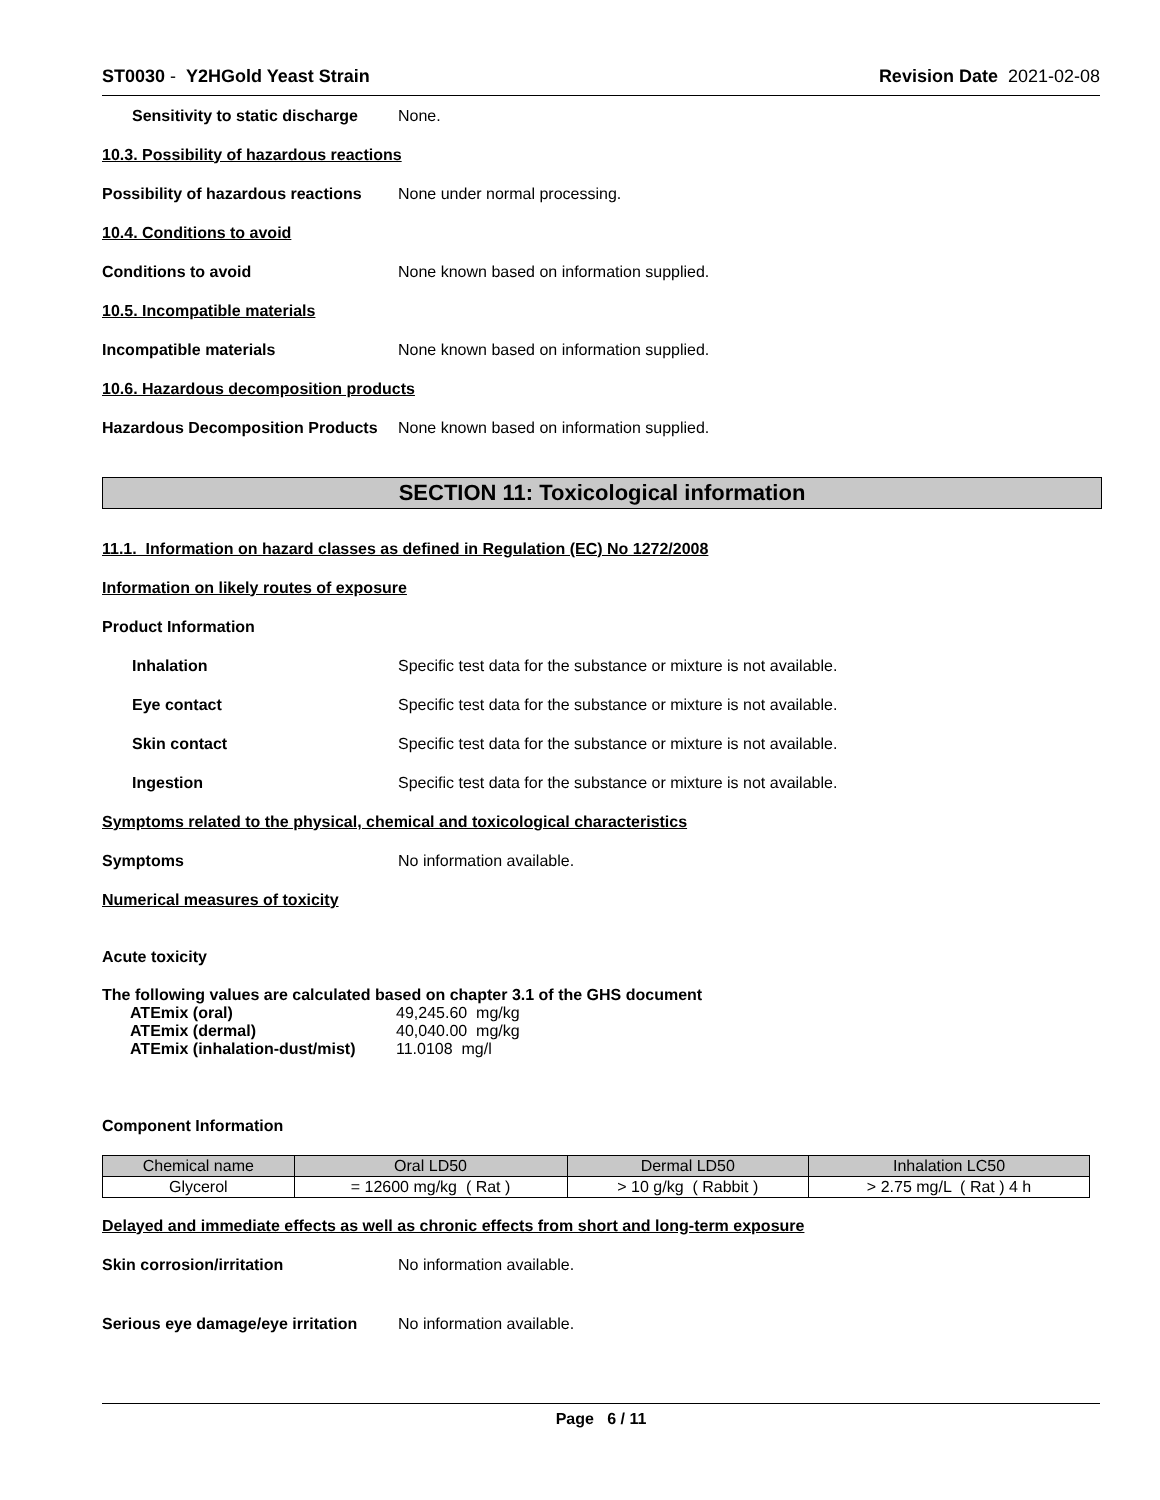ST0030 - Y2HGold Yeast Strain Revision Date 2021-02-08
Sensitivity to static discharge None.
10.3. Possibility of hazardous reactions
Possibility of hazardous reactions None under normal processing.
10.4. Conditions to avoid
Conditions to avoid None known based on information supplied.
10.5. Incompatible materials
Incompatible materials None known based on information supplied.
10.6. Hazardous decomposition products
Hazardous Decomposition Products None known based on information supplied.
SECTION 11: Toxicological information
11.1. Information on hazard classes as defined in Regulation (EC) No 1272/2008
Information on likely routes of exposure
Product Information
Inhalation Specific test data for the substance or mixture is not available.
Eye contact Specific test data for the substance or mixture is not available.
Skin contact Specific test data for the substance or mixture is not available.
Ingestion Specific test data for the substance or mixture is not available.
Symptoms related to the physical, chemical and toxicological characteristics
Symptoms No information available.
Numerical measures of toxicity
Acute toxicity
The following values are calculated based on chapter 3.1 of the GHS document
| ATEmix (oral) | 49,245.60 mg/kg |
| ATEmix (dermal) | 40,040.00 mg/kg |
| ATEmix (inhalation-dust/mist) | 11.0108 mg/l |
Component Information
| Chemical name | Oral LD50 | Dermal LD50 | Inhalation LC50 |
| --- | --- | --- | --- |
| Glycerol | = 12600 mg/kg ( Rat ) | > 10 g/kg ( Rabbit ) | > 2.75 mg/L ( Rat ) 4 h |
Delayed and immediate effects as well as chronic effects from short and long-term exposure
Skin corrosion/irritation No information available.
Serious eye damage/eye irritation No information available.
Page 6 / 11